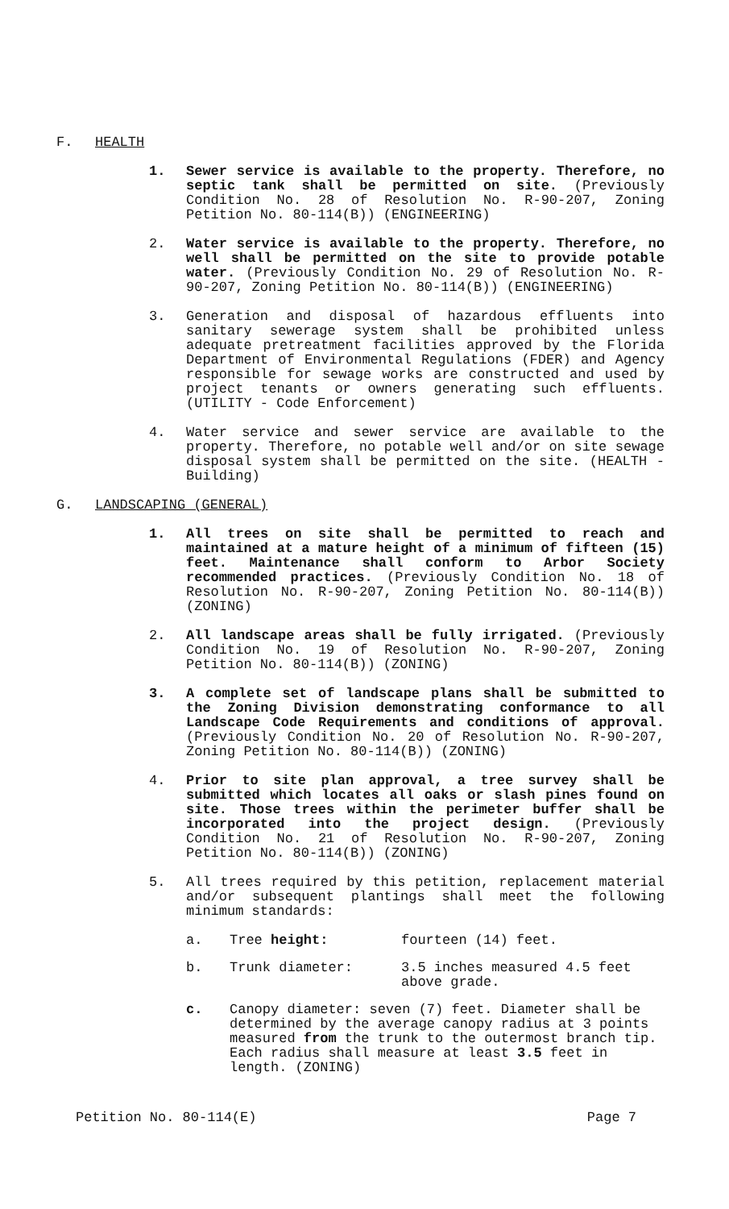F. HEALTH
1. Sewer service is available to the property. Therefore, no septic tank shall be permitted on site. (Previously Condition No. 28 of Resolution No. R-90-207, Zoning Petition No. 80-114(B)) (ENGINEERING)
2. Water service is available to the property. Therefore, no well shall be permitted on the site to provide potable water. (Previously Condition No. 29 of Resolution No. R-90-207, Zoning Petition No. 80-114(B)) (ENGINEERING)
3. Generation and disposal of hazardous effluents into sanitary sewerage system shall be prohibited unless adequate pretreatment facilities approved by the Florida Department of Environmental Regulations (FDER) and Agency responsible for sewage works are constructed and used by project tenants or owners generating such effluents. (UTILITY - Code Enforcement)
4. Water service and sewer service are available to the property. Therefore, no potable well and/or on site sewage disposal system shall be permitted on the site. (HEALTH - Building)
G. LANDSCAPING (GENERAL)
1. All trees on site shall be permitted to reach and maintained at a mature height of a minimum of fifteen (15) feet. Maintenance shall conform to Arbor Society recommended practices. (Previously Condition No. 18 of Resolution No. R-90-207, Zoning Petition No. 80-114(B)) (ZONING)
2. All landscape areas shall be fully irrigated. (Previously Condition No. 19 of Resolution No. R-90-207, Zoning Petition No. 80-114(B)) (ZONING)
3. A complete set of landscape plans shall be submitted to the Zoning Division demonstrating conformance to all Landscape Code Requirements and conditions of approval. (Previously Condition No. 20 of Resolution No. R-90-207, Zoning Petition No. 80-114(B)) (ZONING)
4. Prior to site plan approval, a tree survey shall be submitted which locates all oaks or slash pines found on site. Those trees within the perimeter buffer shall be incorporated into the project design. (Previously Condition No. 21 of Resolution No. R-90-207, Zoning Petition No. 80-114(B)) (ZONING)
5. All trees required by this petition, replacement material and/or subsequent plantings shall meet the following minimum standards:
a. Tree height: fourteen (14) feet.
b. Trunk diameter: 3.5 inches measured 4.5 feet above grade.
c. Canopy diameter: seven (7) feet. Diameter shall be determined by the average canopy radius at 3 points measured from the trunk to the outermost branch tip. Each radius shall measure at least 3.5 feet in length. (ZONING)
Petition No. 80-114(E) Page 7